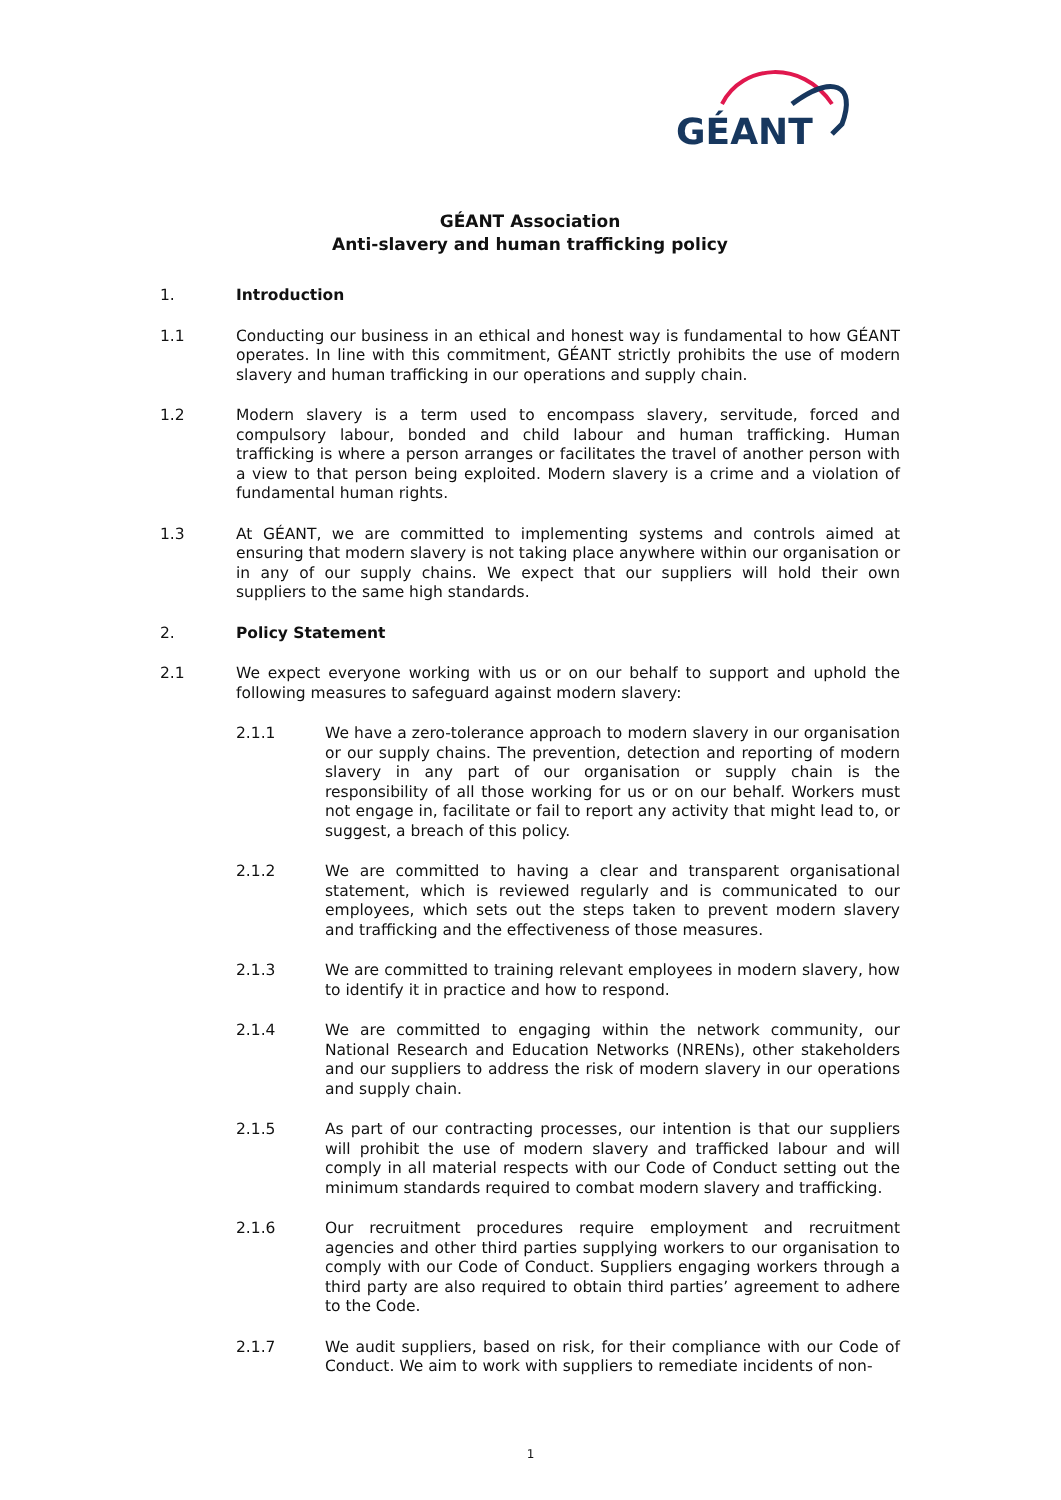GÉANT
GÉANT Association
Anti-slavery and human trafficking policy
1. Introduction
1.1 Conducting our business in an ethical and honest way is fundamental to how GÉANT operates. In line with this commitment, GÉANT strictly prohibits the use of modern slavery and human trafficking in our operations and supply chain.
1.2 Modern slavery is a term used to encompass slavery, servitude, forced and compulsory labour, bonded and child labour and human trafficking. Human trafficking is where a person arranges or facilitates the travel of another person with a view to that person being exploited. Modern slavery is a crime and a violation of fundamental human rights.
1.3 At GÉANT, we are committed to implementing systems and controls aimed at ensuring that modern slavery is not taking place anywhere within our organisation or in any of our supply chains. We expect that our suppliers will hold their own suppliers to the same high standards.
2. Policy Statement
2.1 We expect everyone working with us or on our behalf to support and uphold the following measures to safeguard against modern slavery:
2.1.1 We have a zero-tolerance approach to modern slavery in our organisation or our supply chains. The prevention, detection and reporting of modern slavery in any part of our organisation or supply chain is the responsibility of all those working for us or on our behalf. Workers must not engage in, facilitate or fail to report any activity that might lead to, or suggest, a breach of this policy.
2.1.2 We are committed to having a clear and transparent organisational statement, which is reviewed regularly and is communicated to our employees, which sets out the steps taken to prevent modern slavery and trafficking and the effectiveness of those measures.
2.1.3 We are committed to training relevant employees in modern slavery, how to identify it in practice and how to respond.
2.1.4 We are committed to engaging within the network community, our National Research and Education Networks (NRENs), other stakeholders and our suppliers to address the risk of modern slavery in our operations and supply chain.
2.1.5 As part of our contracting processes, our intention is that our suppliers will prohibit the use of modern slavery and trafficked labour and will comply in all material respects with our Code of Conduct setting out the minimum standards required to combat modern slavery and trafficking.
2.1.6 Our recruitment procedures require employment and recruitment agencies and other third parties supplying workers to our organisation to comply with our Code of Conduct. Suppliers engaging workers through a third party are also required to obtain third parties’ agreement to adhere to the Code.
2.1.7 We audit suppliers, based on risk, for their compliance with our Code of Conduct. We aim to work with suppliers to remediate incidents of non-
1